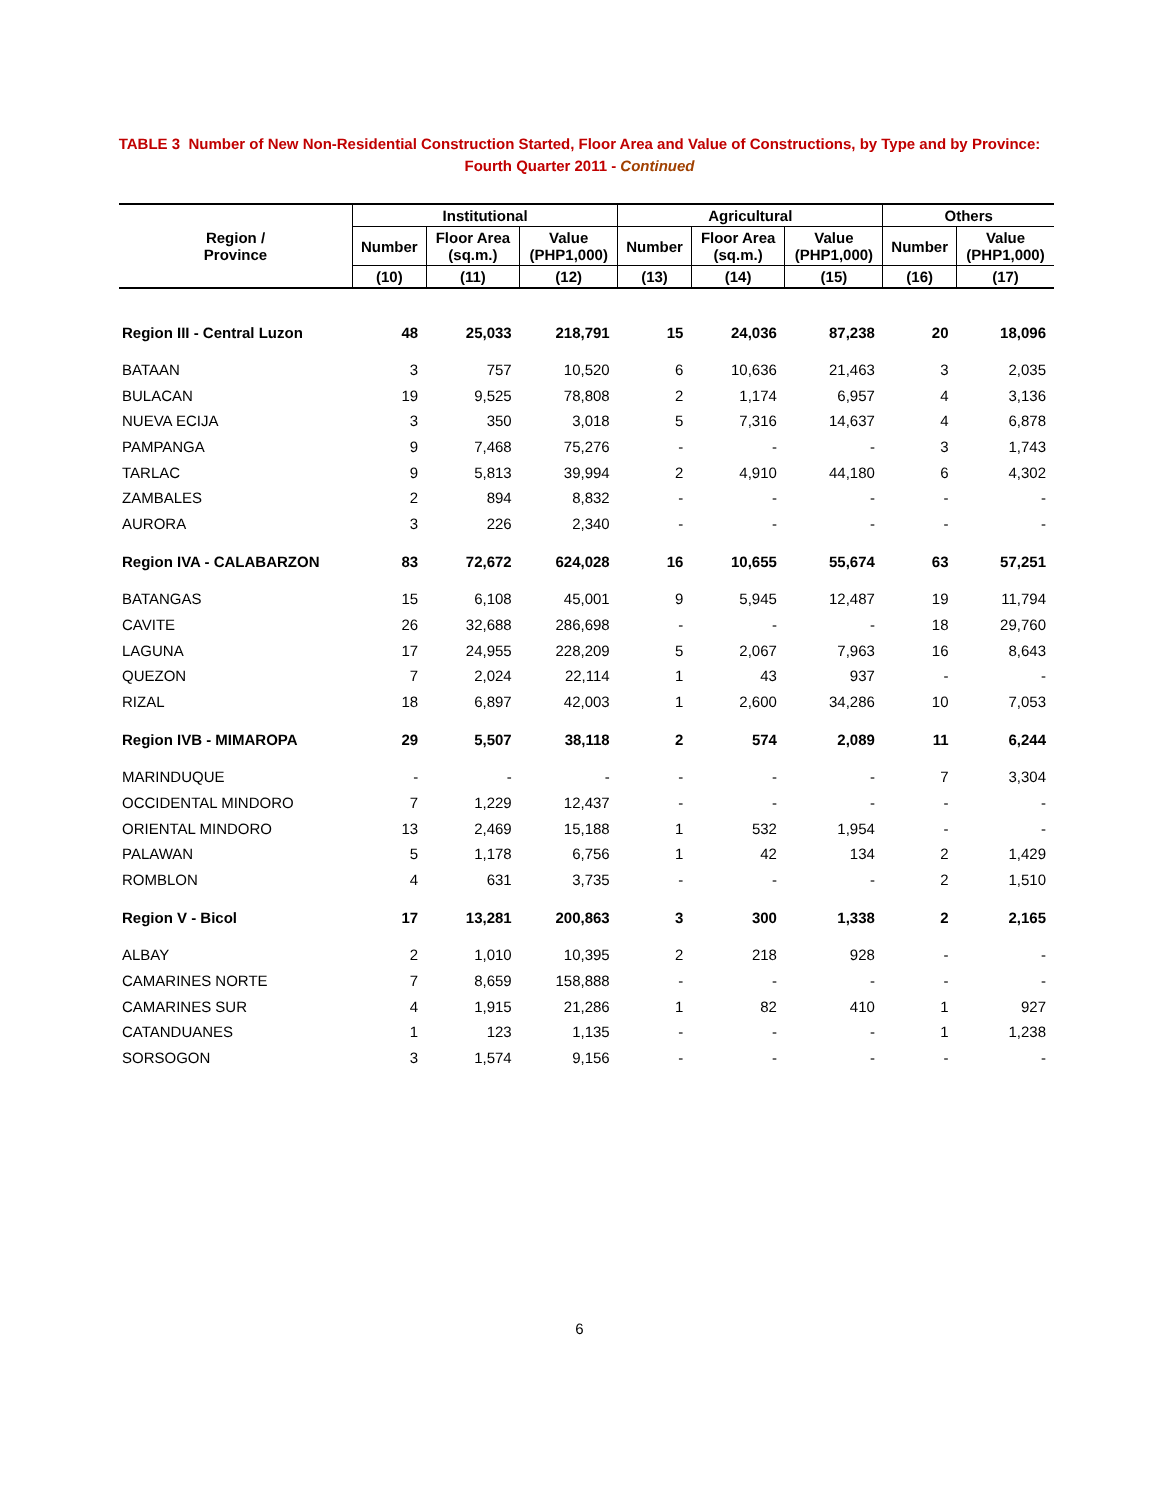TABLE 3 Number of New Non-Residential Construction Started, Floor Area and Value of Constructions, by Type and by Province:
Fourth Quarter 2011 - Continued
| Region / Province | Institutional | | | Agricultural | | | Others | |
| --- | --- | --- | --- | --- | --- | --- | --- | --- |
| | Number | Floor Area (sq.m.) | Value (PHP1,000) | Number | Floor Area (sq.m.) | Value (PHP1,000) | Number | Value (PHP1,000) |
| | (10) | (11) | (12) | (13) | (14) | (15) | (16) | (17) |
| Region III - Central Luzon | 48 | 25,033 | 218,791 | 15 | 24,036 | 87,238 | 20 | 18,096 |
| BATAAN | 3 | 757 | 10,520 | 6 | 10,636 | 21,463 | 3 | 2,035 |
| BULACAN | 19 | 9,525 | 78,808 | 2 | 1,174 | 6,957 | 4 | 3,136 |
| NUEVA ECIJA | 3 | 350 | 3,018 | 5 | 7,316 | 14,637 | 4 | 6,878 |
| PAMPANGA | 9 | 7,468 | 75,276 | - | - | - | 3 | 1,743 |
| TARLAC | 9 | 5,813 | 39,994 | 2 | 4,910 | 44,180 | 6 | 4,302 |
| ZAMBALES | 2 | 894 | 8,832 | - | - | - | - | - |
| AURORA | 3 | 226 | 2,340 | - | - | - | - | - |
| Region IVA - CALABARZON | 83 | 72,672 | 624,028 | 16 | 10,655 | 55,674 | 63 | 57,251 |
| BATANGAS | 15 | 6,108 | 45,001 | 9 | 5,945 | 12,487 | 19 | 11,794 |
| CAVITE | 26 | 32,688 | 286,698 | - | - | - | 18 | 29,760 |
| LAGUNA | 17 | 24,955 | 228,209 | 5 | 2,067 | 7,963 | 16 | 8,643 |
| QUEZON | 7 | 2,024 | 22,114 | 1 | 43 | 937 | - | - |
| RIZAL | 18 | 6,897 | 42,003 | 1 | 2,600 | 34,286 | 10 | 7,053 |
| Region IVB - MIMAROPA | 29 | 5,507 | 38,118 | 2 | 574 | 2,089 | 11 | 6,244 |
| MARINDUQUE | - | - | - | - | - | - | 7 | 3,304 |
| OCCIDENTAL MINDORO | 7 | 1,229 | 12,437 | - | - | - | - | - |
| ORIENTAL MINDORO | 13 | 2,469 | 15,188 | 1 | 532 | 1,954 | - | - |
| PALAWAN | 5 | 1,178 | 6,756 | 1 | 42 | 134 | 2 | 1,429 |
| ROMBLON | 4 | 631 | 3,735 | - | - | - | 2 | 1,510 |
| Region V - Bicol | 17 | 13,281 | 200,863 | 3 | 300 | 1,338 | 2 | 2,165 |
| ALBAY | 2 | 1,010 | 10,395 | 2 | 218 | 928 | - | - |
| CAMARINES NORTE | 7 | 8,659 | 158,888 | - | - | - | - | - |
| CAMARINES SUR | 4 | 1,915 | 21,286 | 1 | 82 | 410 | 1 | 927 |
| CATANDUANES | 1 | 123 | 1,135 | - | - | - | 1 | 1,238 |
| SORSOGON | 3 | 1,574 | 9,156 | - | - | - | - | - |
6